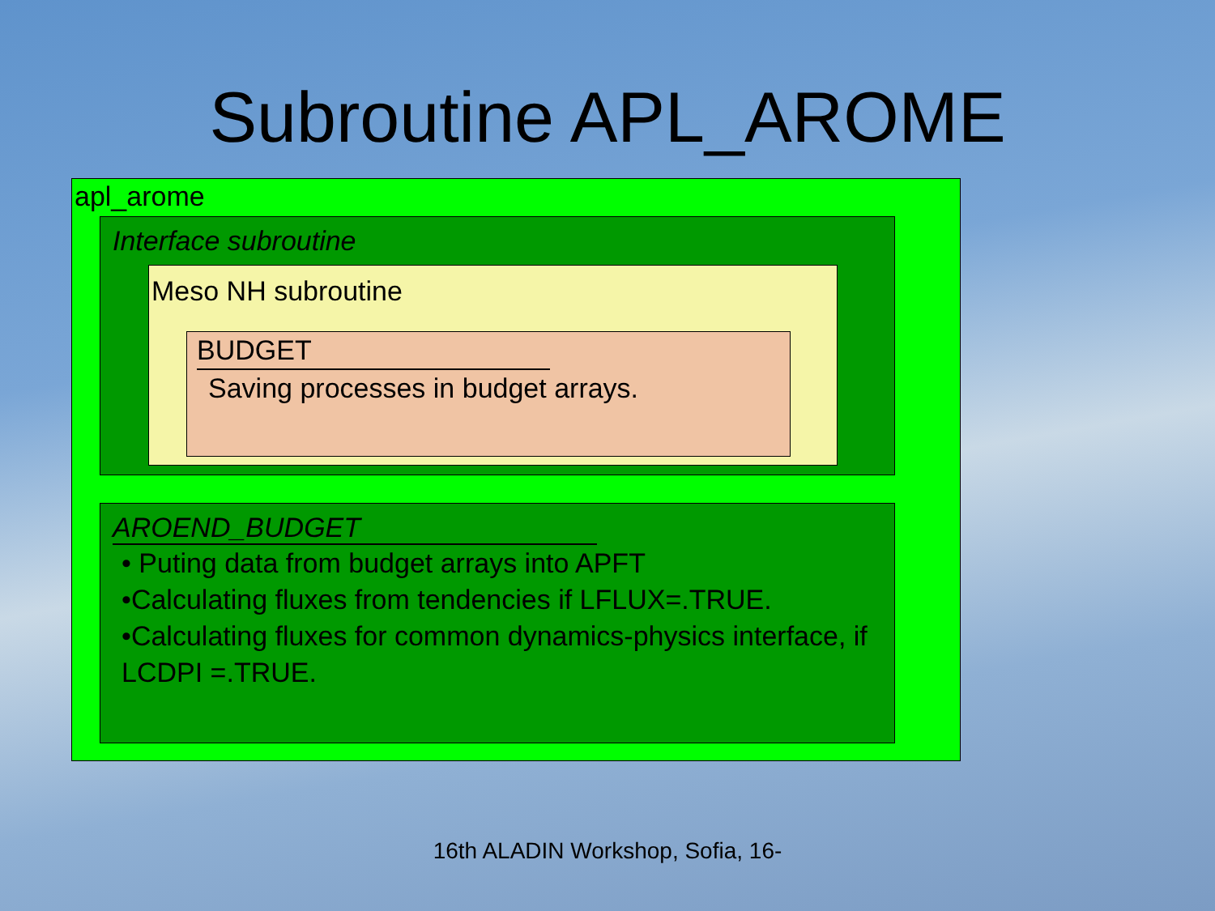Subroutine APL_AROME
apl_arome
Interface subroutine
Meso NH subroutine
BUDGET
Saving processes in budget arrays.
AROEND_BUDGET
• Puting data from budget arrays into APFT
•Calculating fluxes from tendencies if LFLUX=.TRUE.
•Calculating fluxes for common dynamics-physics interface, if LCDPI =.TRUE.
16th ALADIN Workshop, Sofia, 16-